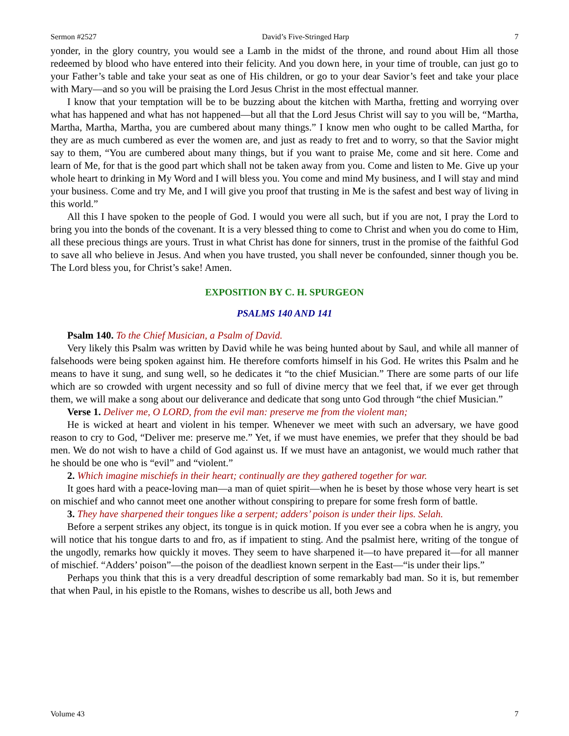Sermon #2527 David’s Five-Stringed Harp 7
yonder, in the glory country, you would see a Lamb in the midst of the throne, and round about Him all those redeemed by blood who have entered into their felicity. And you down here, in your time of trouble, can just go to your Father’s table and take your seat as one of His children, or go to your dear Savior’s feet and take your place with Mary—and so you will be praising the Lord Jesus Christ in the most effectual manner.
I know that your temptation will be to be buzzing about the kitchen with Martha, fretting and worrying over what has happened and what has not happened—but all that the Lord Jesus Christ will say to you will be, “Martha, Martha, Martha, Martha, you are cumbered about many things.” I know men who ought to be called Martha, for they are as much cumbered as ever the women are, and just as ready to fret and to worry, so that the Savior might say to them, “You are cumbered about many things, but if you want to praise Me, come and sit here. Come and learn of Me, for that is the good part which shall not be taken away from you. Come and listen to Me. Give up your whole heart to drinking in My Word and I will bless you. You come and mind My business, and I will stay and mind your business. Come and try Me, and I will give you proof that trusting in Me is the safest and best way of living in this world.”
All this I have spoken to the people of God. I would you were all such, but if you are not, I pray the Lord to bring you into the bonds of the covenant. It is a very blessed thing to come to Christ and when you do come to Him, all these precious things are yours. Trust in what Christ has done for sinners, trust in the promise of the faithful God to save all who believe in Jesus. And when you have trusted, you shall never be confounded, sinner though you be. The Lord bless you, for Christ’s sake! Amen.
EXPOSITION BY C. H. SPURGEON
PSALMS 140 AND 141
Psalm 140. To the Chief Musician, a Psalm of David.
Very likely this Psalm was written by David while he was being hunted about by Saul, and while all manner of falsehoods were being spoken against him. He therefore comforts himself in his God. He writes this Psalm and he means to have it sung, and sung well, so he dedicates it “to the chief Musician.” There are some parts of our life which are so crowded with urgent necessity and so full of divine mercy that we feel that, if we ever get through them, we will make a song about our deliverance and dedicate that song unto God through “the chief Musician.”
Verse 1. Deliver me, O LORD, from the evil man: preserve me from the violent man;
He is wicked at heart and violent in his temper. Whenever we meet with such an adversary, we have good reason to cry to God, “Deliver me: preserve me.” Yet, if we must have enemies, we prefer that they should be bad men. We do not wish to have a child of God against us. If we must have an antagonist, we would much rather that he should be one who is “evil” and “violent.”
2. Which imagine mischiefs in their heart; continually are they gathered together for war.
It goes hard with a peace-loving man—a man of quiet spirit—when he is beset by those whose very heart is set on mischief and who cannot meet one another without conspiring to prepare for some fresh form of battle.
3. They have sharpened their tongues like a serpent; adders’ poison is under their lips. Selah.
Before a serpent strikes any object, its tongue is in quick motion. If you ever see a cobra when he is angry, you will notice that his tongue darts to and fro, as if impatient to sting. And the psalmist here, writing of the tongue of the ungodly, remarks how quickly it moves. They seem to have sharpened it—to have prepared it—for all manner of mischief. “Adders’ poison”—the poison of the deadliest known serpent in the East—“is under their lips.”
Perhaps you think that this is a very dreadful description of some remarkably bad man. So it is, but remember that when Paul, in his epistle to the Romans, wishes to describe us all, both Jews and
Volume 43 7